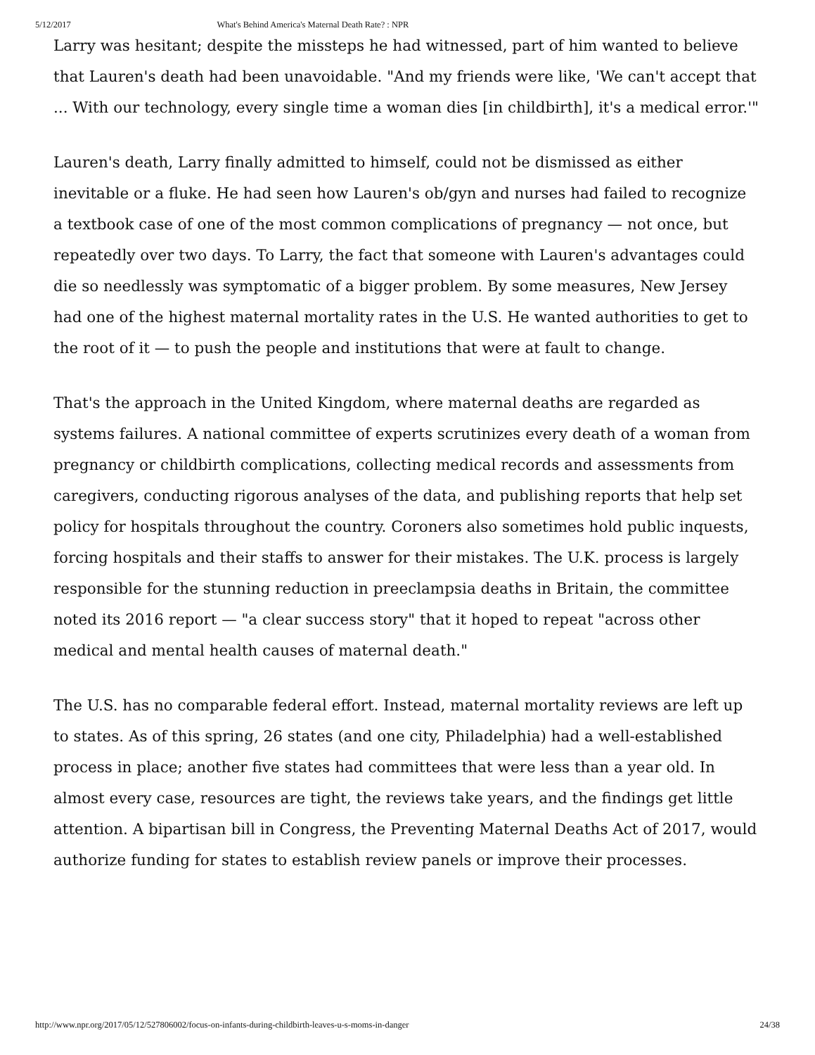5/12/2017 What's Behind America's Maternal Death Rate? : NPR
Larry was hesitant; despite the missteps he had witnessed, part of him wanted to believe that Lauren's death had been unavoidable. "And my friends were like, 'We can't accept that ... With our technology, every single time a woman dies [in childbirth], it's a medical error.'"
Lauren's death, Larry finally admitted to himself, could not be dismissed as either inevitable or a fluke. He had seen how Lauren's ob/gyn and nurses had failed to recognize a textbook case of one of the most common complications of pregnancy — not once, but repeatedly over two days. To Larry, the fact that someone with Lauren's advantages could die so needlessly was symptomatic of a bigger problem. By some measures, New Jersey had one of the highest maternal mortality rates in the U.S. He wanted authorities to get to the root of it — to push the people and institutions that were at fault to change.
That's the approach in the United Kingdom, where maternal deaths are regarded as systems failures. A national committee of experts scrutinizes every death of a woman from pregnancy or childbirth complications, collecting medical records and assessments from caregivers, conducting rigorous analyses of the data, and publishing reports that help set policy for hospitals throughout the country. Coroners also sometimes hold public inquests, forcing hospitals and their staffs to answer for their mistakes. The U.K. process is largely responsible for the stunning reduction in preeclampsia deaths in Britain, the committee noted its 2016 report — "a clear success story" that it hoped to repeat "across other medical and mental health causes of maternal death."
The U.S. has no comparable federal effort. Instead, maternal mortality reviews are left up to states. As of this spring, 26 states (and one city, Philadelphia) had a well-established process in place; another five states had committees that were less than a year old. In almost every case, resources are tight, the reviews take years, and the findings get little attention. A bipartisan bill in Congress, the Preventing Maternal Deaths Act of 2017, would authorize funding for states to establish review panels or improve their processes.
http://www.npr.org/2017/05/12/527806002/focus-on-infants-during-childbirth-leaves-u-s-moms-in-danger 24/38